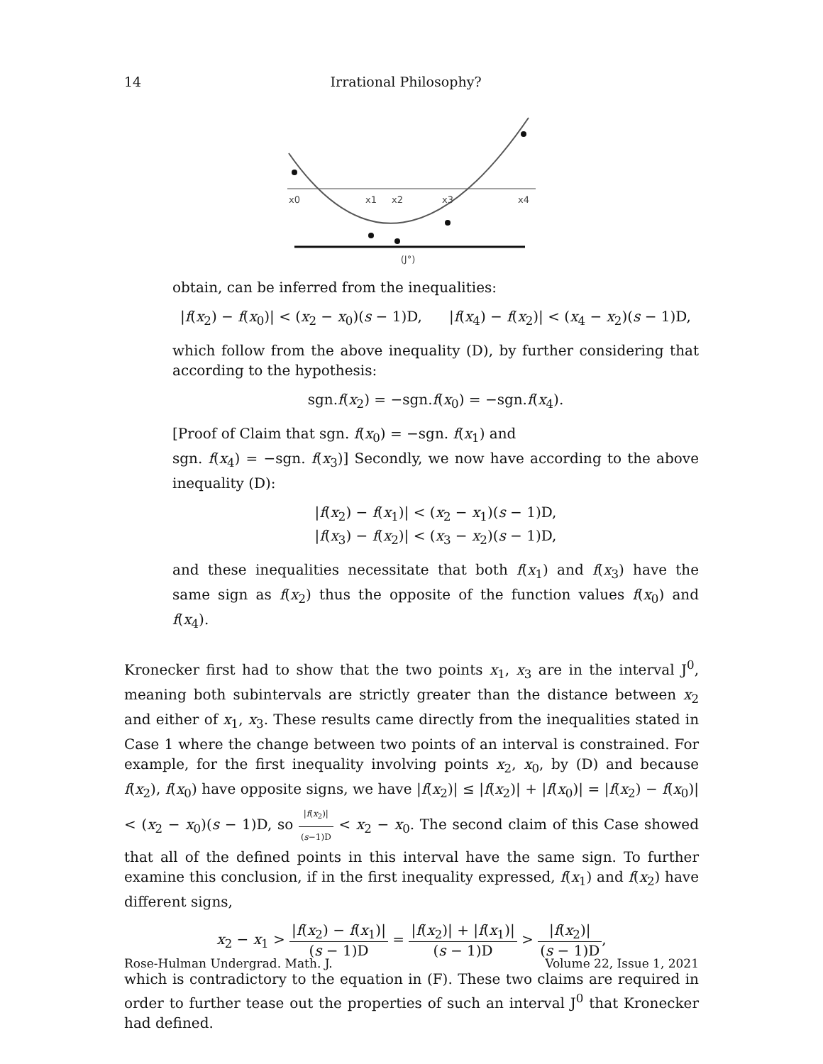14 Irrational Philosophy?
x0
x1
x2
x3
x4
(J°)
obtain, can be inferred from the inequalities:
|f(x<sub>2</sub>) − f(x<sub>0</sub>)| < (x<sub>2</sub> − x<sub>0</sub>)(s − 1)D, |f(x<sub>4</sub>) − f(x<sub>2</sub>)| < (x<sub>4</sub> − x<sub>2</sub>)(s − 1)D,
which follow from the above inequality (D), by further considering that according to the hypothesis:
sgn.f(x<sub>2</sub>) = −sgn.f(x<sub>0</sub>) = −sgn.f(x<sub>4</sub>).
[Proof of Claim that sgn. f(x<sub>0</sub>) = −sgn. f(x<sub>1</sub>) and
sgn. f(x<sub>4</sub>) = −sgn. f(x<sub>3</sub>)] Secondly, we now have according to the above inequality (D):
|f(x<sub>2</sub>) − f(x<sub>1</sub>)| < (x<sub>2</sub> − x<sub>1</sub>)(s − 1)D,
|f(x<sub>3</sub>) − f(x<sub>2</sub>)| < (x<sub>3</sub> − x<sub>2</sub>)(s − 1)D,
and these inequalities necessitate that both f(x<sub>1</sub>) and f(x<sub>3</sub>) have the same sign as f(x<sub>2</sub>) thus the opposite of the function values f(x<sub>0</sub>) and f(x<sub>4</sub>).
Kronecker first had to show that the two points x<sub>1</sub>, x<sub>3</sub> are in the interval J<sup>0</sup>, meaning both subintervals are strictly greater than the distance between x<sub>2</sub> and either of x<sub>1</sub>, x<sub>3</sub>. These results came directly from the inequalities stated in Case 1 where the change between two points of an interval is constrained. For example, for the first inequality involving points x<sub>2</sub>, x<sub>0</sub>, by (D) and because f(x<sub>2</sub>), f(x<sub>0</sub>) have opposite signs, we have |f(x<sub>2</sub>)| ≤ |f(x<sub>2</sub>)| + |f(x<sub>0</sub>)| = |f(x<sub>2</sub>) − f(x<sub>0</sub>)| < (x<sub>2</sub> − x<sub>0</sub>)(s − 1)D, so |f(x<sub>2</sub>)| (s−1)D < x<sub>2</sub> − x<sub>0</sub>. The second claim of this Case showed that all of the defined points in this interval have the same sign. To further examine this conclusion, if in the first inequality expressed, f(x<sub>1</sub>) and f(x<sub>2</sub>) have different signs,
x<sub>2</sub> − x<sub>1</sub> > |f(x<sub>2</sub>) − f(x<sub>1</sub>)| (s − 1)D = |f(x<sub>2</sub>)| + |f(x<sub>1</sub>)| (s − 1)D > |f(x<sub>2</sub>)| (s − 1)D,
which is contradictory to the equation in (F). These two claims are required in order to further tease out the properties of such an interval J<sup>0</sup> that Kronecker had defined.
Rose-Hulman Undergrad. Math. J. Volume 22, Issue 1, 2021